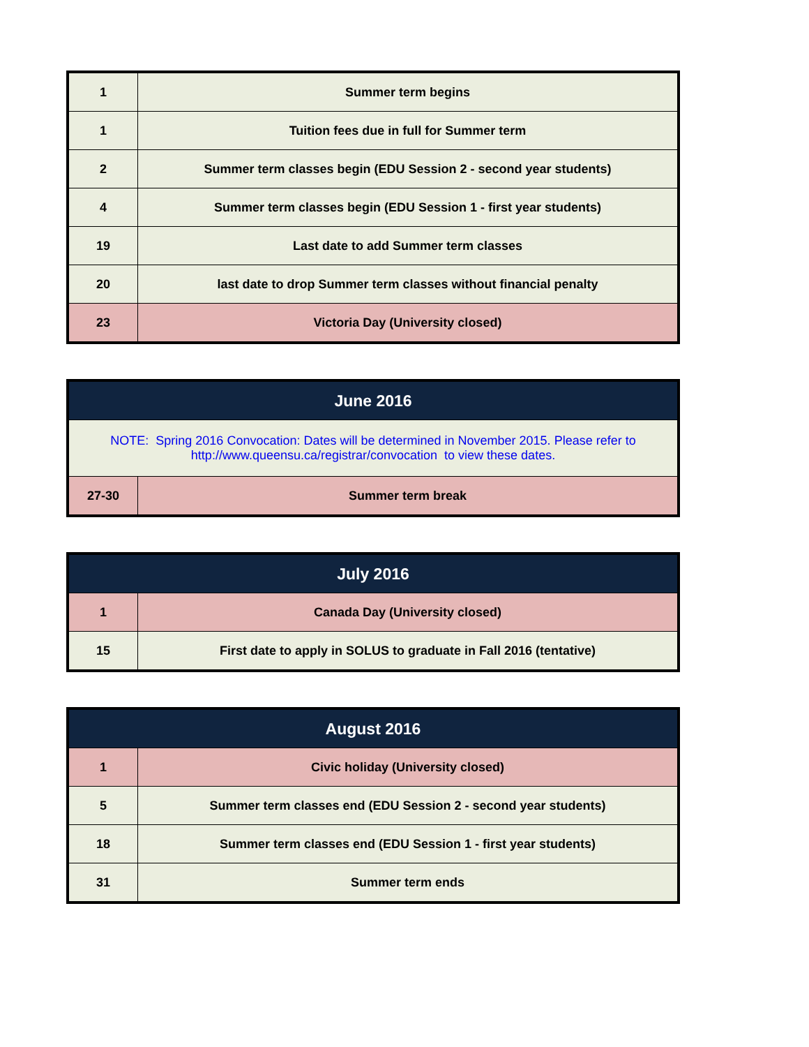| 1 | Summer term begins |
| 1 | Tuition fees due in full for Summer term |
| 2 | Summer term classes begin (EDU Session 2 - second year students) |
| 4 | Summer term classes begin (EDU Session 1 - first year students) |
| 19 | Last date to add Summer term classes |
| 20 | last date to drop Summer term classes without financial penalty |
| 23 | Victoria Day (University closed) |
| June 2016 | |
| --- | --- |
| NOTE: Spring 2016 Convocation: Dates will be determined in November 2015. Please refer to http://www.queensu.ca/registrar/convocation to view these dates. | |
| 27-30 | Summer term break |
| July 2016 | |
| --- | --- |
| 1 | Canada Day (University closed) |
| 15 | First date to apply in SOLUS to graduate in Fall 2016 (tentative) |
| August 2016 | |
| --- | --- |
| 1 | Civic holiday (University closed) |
| 5 | Summer term classes end (EDU Session 2 - second year students) |
| 18 | Summer term classes end (EDU Session 1 - first year students) |
| 31 | Summer term ends |